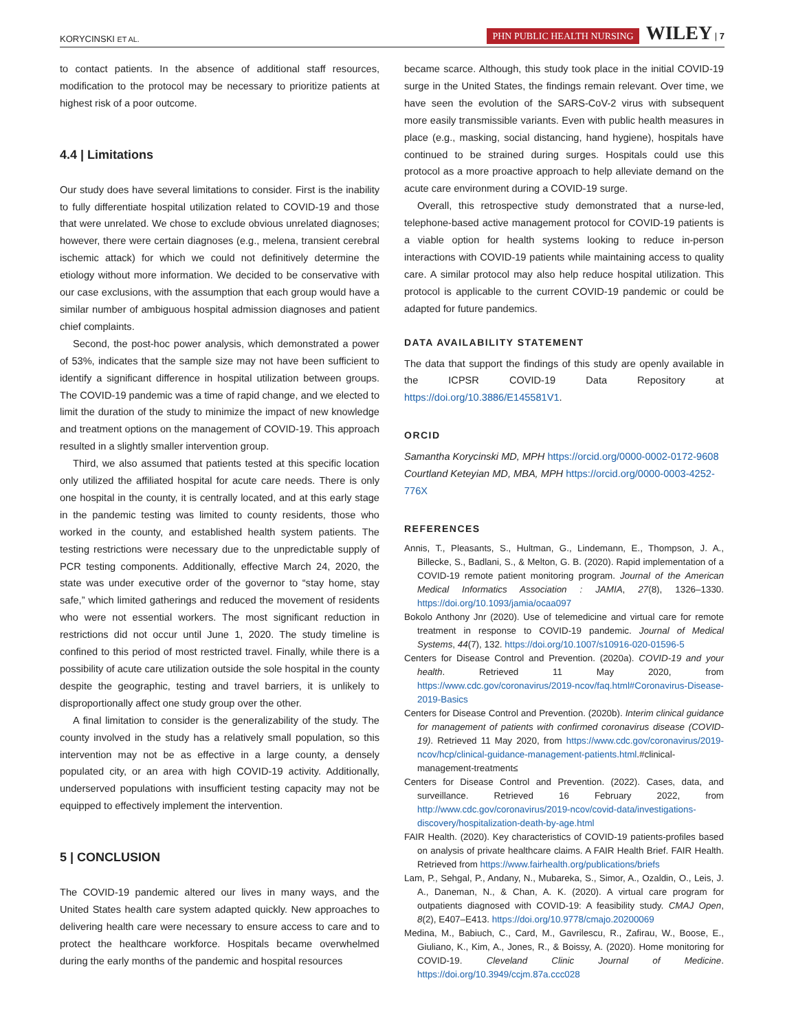KORYCINSKI ET AL. PHN PUBLIC HEALTH NURSING WILEY | 7
to contact patients. In the absence of additional staff resources, modification to the protocol may be necessary to prioritize patients at highest risk of a poor outcome.
4.4 | Limitations
Our study does have several limitations to consider. First is the inability to fully differentiate hospital utilization related to COVID-19 and those that were unrelated. We chose to exclude obvious unrelated diagnoses; however, there were certain diagnoses (e.g., melena, transient cerebral ischemic attack) for which we could not definitively determine the etiology without more information. We decided to be conservative with our case exclusions, with the assumption that each group would have a similar number of ambiguous hospital admission diagnoses and patient chief complaints.
Second, the post-hoc power analysis, which demonstrated a power of 53%, indicates that the sample size may not have been sufficient to identify a significant difference in hospital utilization between groups. The COVID-19 pandemic was a time of rapid change, and we elected to limit the duration of the study to minimize the impact of new knowledge and treatment options on the management of COVID-19. This approach resulted in a slightly smaller intervention group.
Third, we also assumed that patients tested at this specific location only utilized the affiliated hospital for acute care needs. There is only one hospital in the county, it is centrally located, and at this early stage in the pandemic testing was limited to county residents, those who worked in the county, and established health system patients. The testing restrictions were necessary due to the unpredictable supply of PCR testing components. Additionally, effective March 24, 2020, the state was under executive order of the governor to “stay home, stay safe,” which limited gatherings and reduced the movement of residents who were not essential workers. The most significant reduction in restrictions did not occur until June 1, 2020. The study timeline is confined to this period of most restricted travel. Finally, while there is a possibility of acute care utilization outside the sole hospital in the county despite the geographic, testing and travel barriers, it is unlikely to disproportionally affect one study group over the other.
A final limitation to consider is the generalizability of the study. The county involved in the study has a relatively small population, so this intervention may not be as effective in a large county, a densely populated city, or an area with high COVID-19 activity. Additionally, underserved populations with insufficient testing capacity may not be equipped to effectively implement the intervention.
5 | CONCLUSION
The COVID-19 pandemic altered our lives in many ways, and the United States health care system adapted quickly. New approaches to delivering health care were necessary to ensure access to care and to protect the healthcare workforce. Hospitals became overwhelmed during the early months of the pandemic and hospital resources
became scarce. Although, this study took place in the initial COVID-19 surge in the United States, the findings remain relevant. Over time, we have seen the evolution of the SARS-CoV-2 virus with subsequent more easily transmissible variants. Even with public health measures in place (e.g., masking, social distancing, hand hygiene), hospitals have continued to be strained during surges. Hospitals could use this protocol as a more proactive approach to help alleviate demand on the acute care environment during a COVID-19 surge.
Overall, this retrospective study demonstrated that a nurse-led, telephone-based active management protocol for COVID-19 patients is a viable option for health systems looking to reduce in-person interactions with COVID-19 patients while maintaining access to quality care. A similar protocol may also help reduce hospital utilization. This protocol is applicable to the current COVID-19 pandemic or could be adapted for future pandemics.
DATA AVAILABILITY STATEMENT
The data that support the findings of this study are openly available in the ICPSR COVID-19 Data Repository at https://doi.org/10.3886/E145581V1.
ORCID
Samantha Korycinski MD, MPH https://orcid.org/0000-0002-0172-9608
Courtland Keteyian MD, MBA, MPH https://orcid.org/0000-0003-4252-776X
REFERENCES
Annis, T., Pleasants, S., Hultman, G., Lindemann, E., Thompson, J. A., Billecke, S., Badlani, S., & Melton, G. B. (2020). Rapid implementation of a COVID-19 remote patient monitoring program. Journal of the American Medical Informatics Association : JAMIA, 27(8), 1326–1330. https://doi.org/10.1093/jamia/ocaa097
Bokolo Anthony Jnr (2020). Use of telemedicine and virtual care for remote treatment in response to COVID-19 pandemic. Journal of Medical Systems, 44(7), 132. https://doi.org/10.1007/s10916-020-01596-5
Centers for Disease Control and Prevention. (2020a). COVID-19 and your health. Retrieved 11 May 2020, from https://www.cdc.gov/coronavirus/2019-ncov/faq.html#Coronavirus-Disease-2019-Basics
Centers for Disease Control and Prevention. (2020b). Interim clinical guidance for management of patients with confirmed coronavirus disease (COVID-19). Retrieved 11 May 2020, from https://www.cdc.gov/coronavirus/2019-ncov/hcp/clinical-guidance-management-patients.html.#clinical-management-treatment≤
Centers for Disease Control and Prevention. (2022). Cases, data, and surveillance. Retrieved 16 February 2022, from http://www.cdc.gov/coronavirus/2019-ncov/covid-data/investigations-discovery/hospitalization-death-by-age.html
FAIR Health. (2020). Key characteristics of COVID-19 patients-profiles based on analysis of private healthcare claims. A FAIR Health Brief. FAIR Health. Retrieved from https://www.fairhealth.org/publications/briefs
Lam, P., Sehgal, P., Andany, N., Mubareka, S., Simor, A., Ozaldin, O., Leis, J. A., Daneman, N., & Chan, A. K. (2020). A virtual care program for outpatients diagnosed with COVID-19: A feasibility study. CMAJ Open, 8(2), E407–E413. https://doi.org/10.9778/cmajo.20200069
Medina, M., Babiuch, C., Card, M., Gavrilescu, R., Zafirau, W., Boose, E., Giuliano, K., Kim, A., Jones, R., & Boissy, A. (2020). Home monitoring for COVID-19. Cleveland Clinic Journal of Medicine. https://doi.org/10.3949/ccjm.87a.ccc028